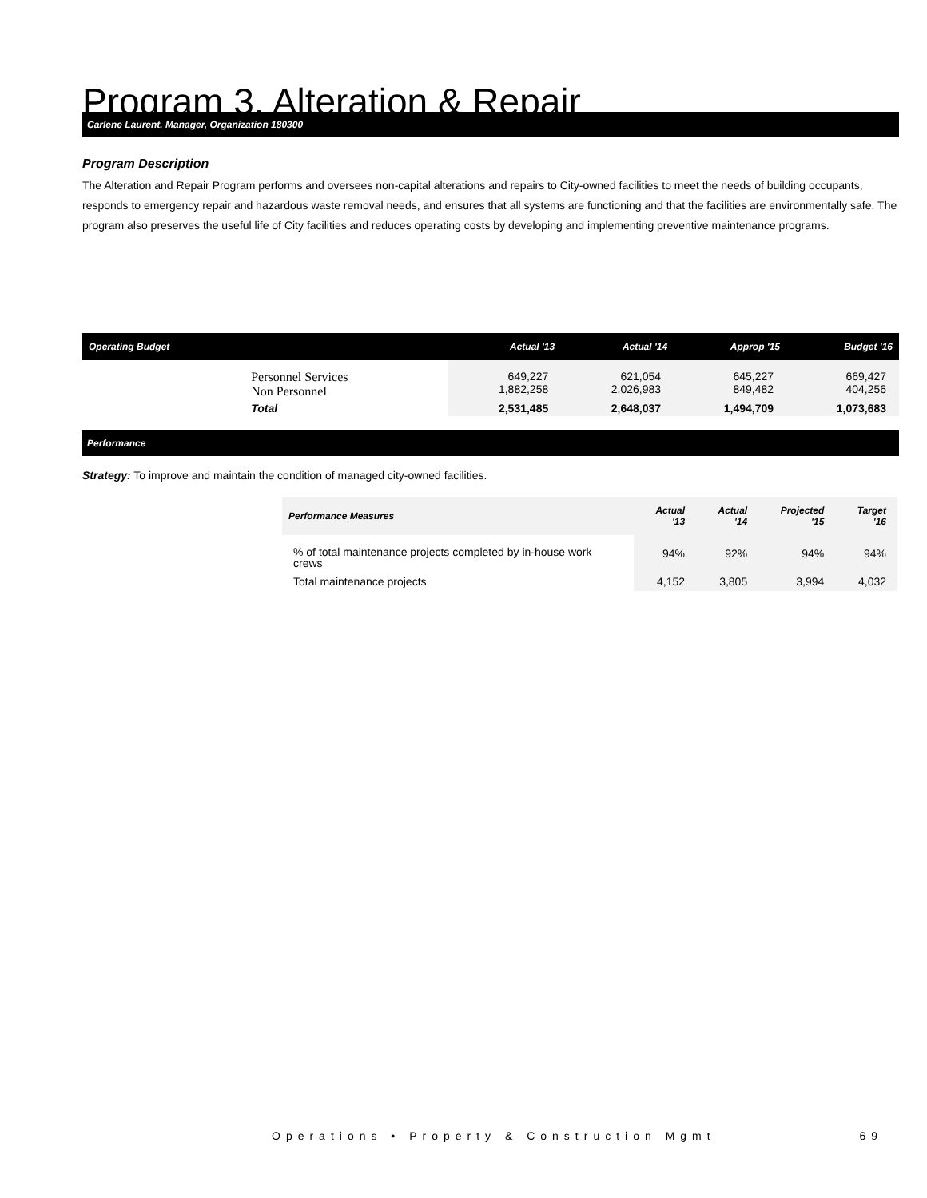Program 3. Alteration & Repair
Carlene Laurent, Manager, Organization 180300
Program Description
The Alteration and Repair Program performs and oversees non-capital alterations and repairs to City-owned facilities to meet the needs of building occupants, responds to emergency repair and hazardous waste removal needs, and ensures that all systems are functioning and that the facilities are environmentally safe. The program also preserves the useful life of City facilities and reduces operating costs by developing and implementing preventive maintenance programs.
| Operating Budget | | Actual '13 | Actual '14 | Approp '15 | Budget '16 |
| --- | --- | --- | --- | --- | --- |
| | Personnel Services Non Personnel | 649,227 1,882,258 | 621,054 2,026,983 | 645,227 849,482 | 669,427 404,256 |
| | Total | 2,531,485 | 2,648,037 | 1,494,709 | 1,073,683 |
Performance
Strategy: To improve and maintain the condition of managed city-owned facilities.
| Performance Measures | Actual '13 | Actual '14 | Projected '15 | Target '16 |
| --- | --- | --- | --- | --- |
| % of total maintenance projects completed by in-house work crews | 94% | 92% | 94% | 94% |
| Total maintenance projects | 4,152 | 3,805 | 3,994 | 4,032 |
Operations • Property & Construction Mgmt 69